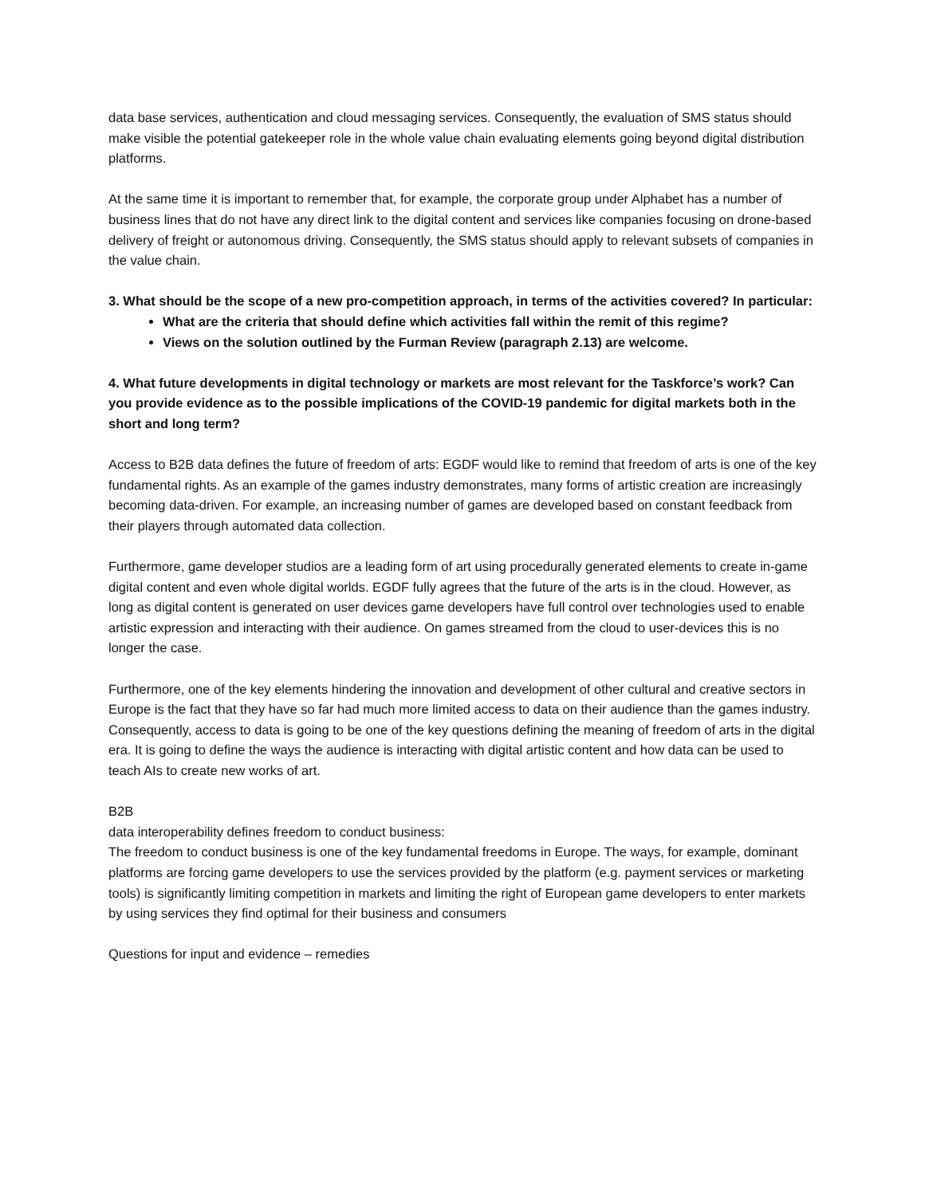data base services, authentication and cloud messaging services. Consequently, the evaluation of SMS status should make visible the potential gatekeeper role in the whole value chain evaluating elements going beyond digital distribution platforms.
At the same time it is important to remember that, for example, the corporate group under Alphabet has a number of business lines that do not have any direct link to the digital content and services like companies focusing on drone-based delivery of freight or autonomous driving. Consequently, the SMS status should apply to relevant subsets of companies in the value chain.
3. What should be the scope of a new pro-competition approach, in terms of the activities covered? In particular:
What are the criteria that should define which activities fall within the remit of this regime?
Views on the solution outlined by the Furman Review (paragraph 2.13) are welcome.
4. What future developments in digital technology or markets are most relevant for the Taskforce’s work? Can you provide evidence as to the possible implications of the COVID-19 pandemic for digital markets both in the short and long term?
Access to B2B data defines the future of freedom of arts: EGDF would like to remind that freedom of arts is one of the key fundamental rights. As an example of the games industry demonstrates, many forms of artistic creation are increasingly becoming data-driven. For example, an increasing number of games are developed based on constant feedback from their players through automated data collection.
Furthermore, game developer studios are a leading form of art using procedurally generated elements to create in-game digital content and even whole digital worlds. EGDF fully agrees that the future of the arts is in the cloud. However, as long as digital content is generated on user devices game developers have full control over technologies used to enable artistic expression and interacting with their audience. On games streamed from the cloud to user-devices this is no longer the case.
Furthermore, one of the key elements hindering the innovation and development of other cultural and creative sectors in Europe is the fact that they have so far had much more limited access to data on their audience than the games industry. Consequently, access to data is going to be one of the key questions defining the meaning of freedom of arts in the digital era. It is going to define the ways the audience is interacting with digital artistic content and how data can be used to teach AIs to create new works of art.
B2B
data interoperability defines freedom to conduct business:
The freedom to conduct business is one of the key fundamental freedoms in Europe. The ways, for example, dominant platforms are forcing game developers to use the services provided by the platform (e.g. payment services or marketing tools) is significantly limiting competition in markets and limiting the right of European game developers to enter markets by using services they find optimal for their business and consumers
Questions for input and evidence – remedies